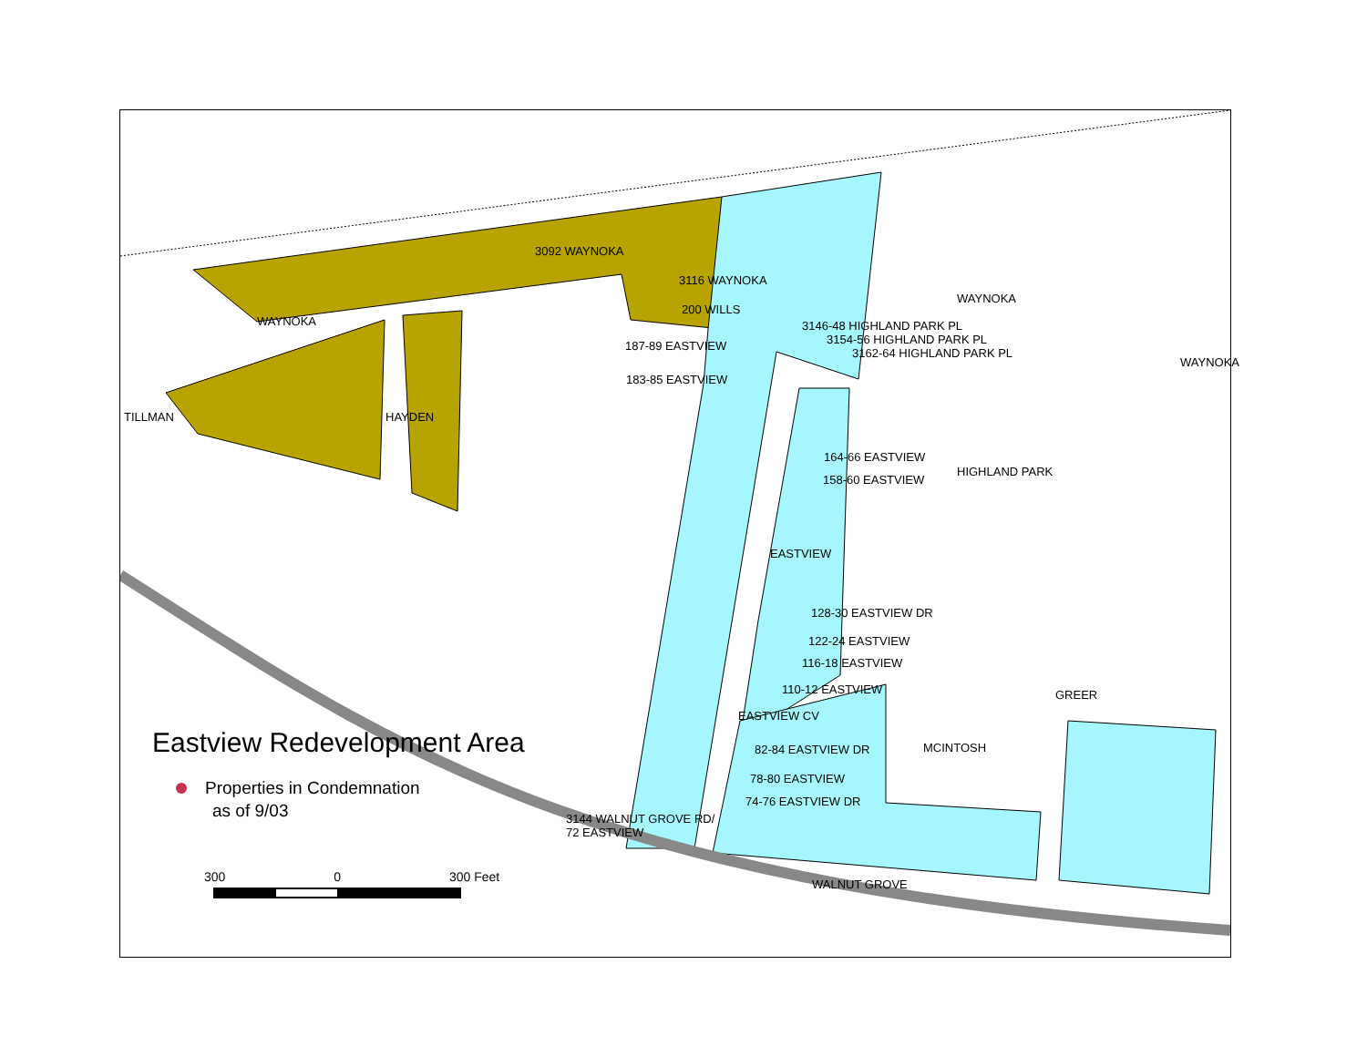3092 WAYNOKA
3116 WAYNOKA
200 WILLS
3146-48 HIGHLAND PARK PL
3154-56 HIGHLAND PARK PL
3162-64 HIGHLAND PARK PL
187-89 EASTVIEW
183-85 EASTVIEW
164-66 EASTVIEW
158-60 EASTVIEW
128-30 EASTVIEW DR
122-24 EASTVIEW
116-18 EASTVIEW
110-12 EASTVIEW
82-84 EASTVIEW DR
78-80 EASTVIEW
74-76 EASTVIEW DR
3144 WALNUT GROVE RD/
72 EASTVIEW
WAYNOKA
TILLMAN HAYDEN
EASTVIEW
EASTVIEW CV
WAYNOKA
WAYNOKA
HIGHLAND PARK
GREER
MCINTOSH
WALNUT GROVE
Eastview Redevelopment Area
Properties in Condemnation
as of 9/03
300 0 300 Feet